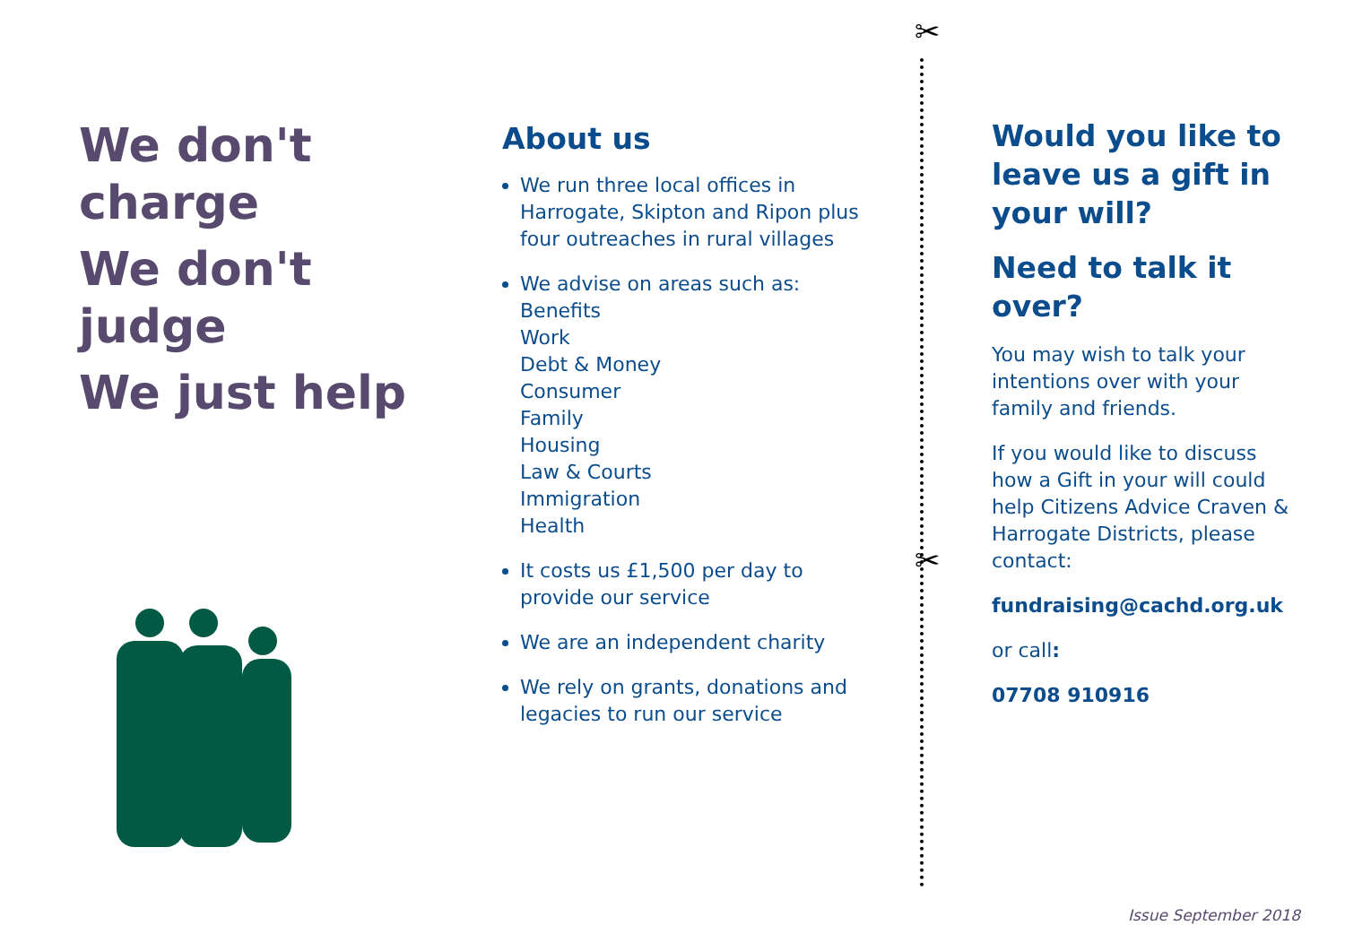We don't charge
We don't judge
We just help
About us
We run three local offices in Harrogate, Skipton and Ripon plus four outreaches in rural villages
We advise on areas such as:
Benefits
Work
Debt & Money
Consumer
Family
Housing
Law & Courts
Immigration
Health
It costs us £1,500 per day to provide our service
We are an independent charity
We rely on grants, donations and legacies to run our service
✂
✂
Would you like to leave us a gift in your will?
Need to talk it over?
You may wish to talk your intentions over with your family and friends.
If you would like to discuss how a Gift in your will could help Citizens Advice Craven & Harrogate Districts, please contact:
fundraising@cachd.org.uk
or call:
07708 910916
Issue September 2018